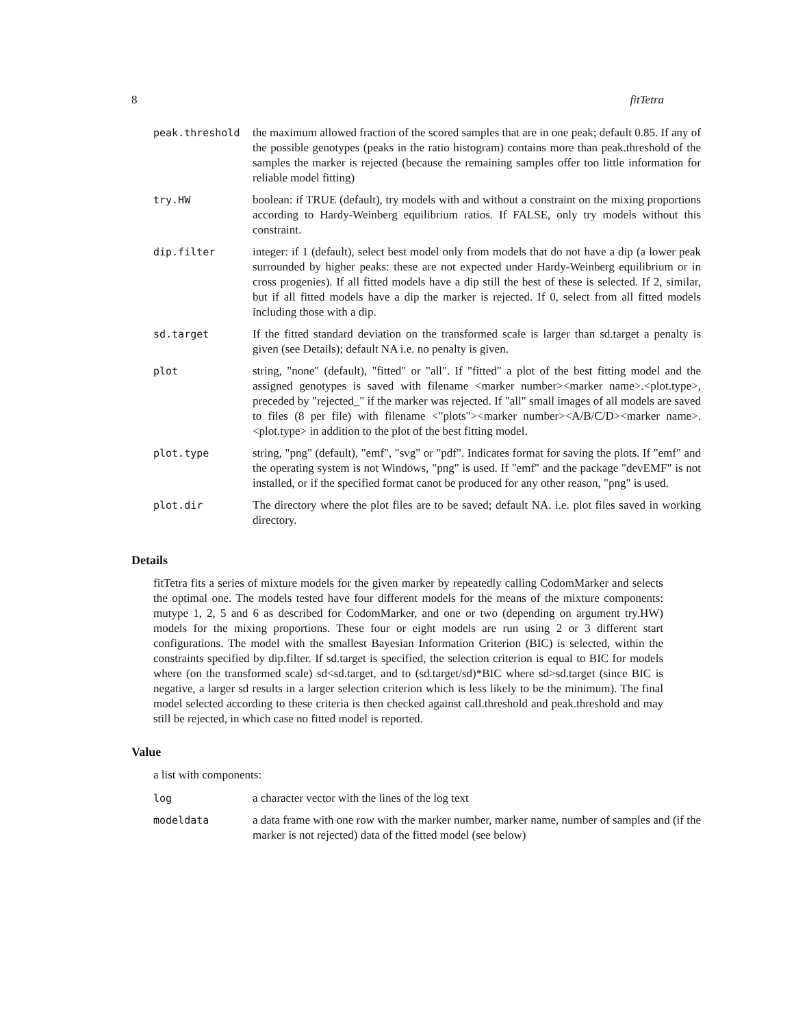8 fitTetra
| peak.threshold | the maximum allowed fraction of the scored samples that are in one peak; default 0.85. If any of the possible genotypes (peaks in the ratio histogram) contains more than peak.threshold of the samples the marker is rejected (because the remaining samples offer too little information for reliable model fitting) |
| try.HW | boolean: if TRUE (default), try models with and without a constraint on the mixing proportions according to Hardy-Weinberg equilibrium ratios. If FALSE, only try models without this constraint. |
| dip.filter | integer: if 1 (default), select best model only from models that do not have a dip (a lower peak surrounded by higher peaks: these are not expected under Hardy-Weinberg equilibrium or in cross progenies). If all fitted models have a dip still the best of these is selected. If 2, similar, but if all fitted models have a dip the marker is rejected. If 0, select from all fitted models including those with a dip. |
| sd.target | If the fitted standard deviation on the transformed scale is larger than sd.target a penalty is given (see Details); default NA i.e. no penalty is given. |
| plot | string, "none" (default), "fitted" or "all". If "fitted" a plot of the best fitting model and the assigned genotypes is saved with filename <marker number><marker name>.<plot.type>, preceded by "rejected_" if the marker was rejected. If "all" small images of all models are saved to files (8 per file) with filename <"plots"><marker number><A/B/C/D><marker name>. <plot.type> in addition to the plot of the best fitting model. |
| plot.type | string, "png" (default), "emf", "svg" or "pdf". Indicates format for saving the plots. If "emf" and the operating system is not Windows, "png" is used. If "emf" and the package "devEMF" is not installed, or if the specified format canot be produced for any other reason, "png" is used. |
| plot.dir | The directory where the plot files are to be saved; default NA. i.e. plot files saved in working directory. |
Details
fitTetra fits a series of mixture models for the given marker by repeatedly calling CodomMarker and selects the optimal one. The models tested have four different models for the means of the mixture components: mutype 1, 2, 5 and 6 as described for CodomMarker, and one or two (depending on argument try.HW) models for the mixing proportions. These four or eight models are run using 2 or 3 different start configurations. The model with the smallest Bayesian Information Criterion (BIC) is selected, within the constraints specified by dip.filter. If sd.target is specified, the selection criterion is equal to BIC for models where (on the transformed scale) sd<sd.target, and to (sd.target/sd)*BIC where sd>sd.target (since BIC is negative, a larger sd results in a larger selection criterion which is less likely to be the minimum). The final model selected according to these criteria is then checked against call.threshold and peak.threshold and may still be rejected, in which case no fitted model is reported.
Value
a list with components:
| log | a character vector with the lines of the log text |
| modeldata | a data frame with one row with the marker number, marker name, number of samples and (if the marker is not rejected) data of the fitted model (see below) |